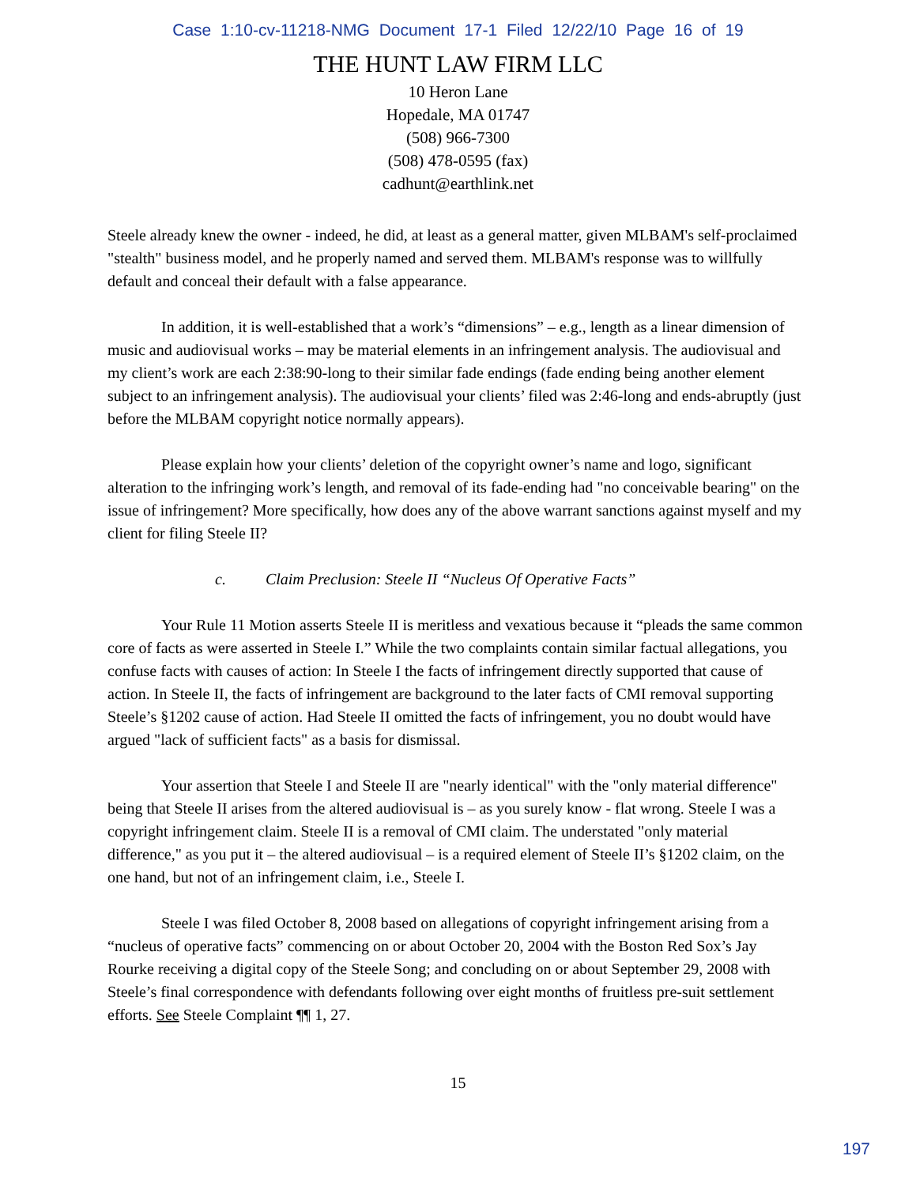Case 1:10-cv-11218-NMG Document 17-1 Filed 12/22/10 Page 16 of 19
THE HUNT LAW FIRM LLC
10 Heron Lane
Hopedale, MA 01747
(508) 966-7300
(508) 478-0595 (fax)
cadhunt@earthlink.net
Steele already knew the owner - indeed, he did, at least as a general matter, given MLBAM's self-proclaimed "stealth" business model, and he properly named and served them. MLBAM's response was to willfully default and conceal their default with a false appearance.
In addition, it is well-established that a work’s “dimensions” – e.g., length as a linear dimension of music and audiovisual works – may be material elements in an infringement analysis. The audiovisual and my client’s work are each 2:38:90-long to their similar fade endings (fade ending being another element subject to an infringement analysis). The audiovisual your clients’ filed was 2:46-long and ends-abruptly (just before the MLBAM copyright notice normally appears).
Please explain how your clients’ deletion of the copyright owner’s name and logo, significant alteration to the infringing work’s length, and removal of its fade-ending had "no conceivable bearing" on the issue of infringement? More specifically, how does any of the above warrant sanctions against myself and my client for filing Steele II?
c. Claim Preclusion: Steele II “Nucleus Of Operative Facts”
Your Rule 11 Motion asserts Steele II is meritless and vexatious because it “pleads the same common core of facts as were asserted in Steele I.” While the two complaints contain similar factual allegations, you confuse facts with causes of action: In Steele I the facts of infringement directly supported that cause of action. In Steele II, the facts of infringement are background to the later facts of CMI removal supporting Steele’s §1202 cause of action. Had Steele II omitted the facts of infringement, you no doubt would have argued "lack of sufficient facts" as a basis for dismissal.
Your assertion that Steele I and Steele II are "nearly identical" with the "only material difference" being that Steele II arises from the altered audiovisual is – as you surely know - flat wrong. Steele I was a copyright infringement claim. Steele II is a removal of CMI claim. The understated "only material difference," as you put it – the altered audiovisual – is a required element of Steele II’s §1202 claim, on the one hand, but not of an infringement claim, i.e., Steele I.
Steele I was filed October 8, 2008 based on allegations of copyright infringement arising from a “nucleus of operative facts” commencing on or about October 20, 2004 with the Boston Red Sox’s Jay Rourke receiving a digital copy of the Steele Song; and concluding on or about September 29, 2008 with Steele’s final correspondence with defendants following over eight months of fruitless pre-suit settlement efforts. See Steele Complaint ¶¶ 1, 27.
15
197